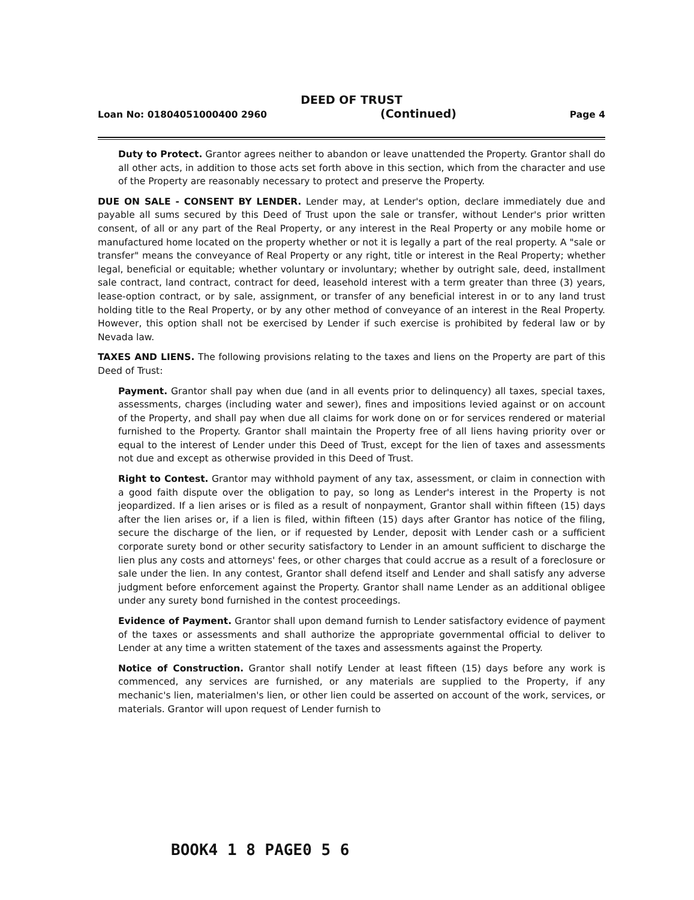DEED OF TRUST
Loan No: 01804051000400 2960 (Continued) Page 4
Duty to Protect. Grantor agrees neither to abandon or leave unattended the Property. Grantor shall do all other acts, in addition to those acts set forth above in this section, which from the character and use of the Property are reasonably necessary to protect and preserve the Property.
DUE ON SALE - CONSENT BY LENDER. Lender may, at Lender's option, declare immediately due and payable all sums secured by this Deed of Trust upon the sale or transfer, without Lender's prior written consent, of all or any part of the Real Property, or any interest in the Real Property or any mobile home or manufactured home located on the property whether or not it is legally a part of the real property. A "sale or transfer" means the conveyance of Real Property or any right, title or interest in the Real Property; whether legal, beneficial or equitable; whether voluntary or involuntary; whether by outright sale, deed, installment sale contract, land contract, contract for deed, leasehold interest with a term greater than three (3) years, lease-option contract, or by sale, assignment, or transfer of any beneficial interest in or to any land trust holding title to the Real Property, or by any other method of conveyance of an interest in the Real Property. However, this option shall not be exercised by Lender if such exercise is prohibited by federal law or by Nevada law.
TAXES AND LIENS. The following provisions relating to the taxes and liens on the Property are part of this Deed of Trust:
Payment. Grantor shall pay when due (and in all events prior to delinquency) all taxes, special taxes, assessments, charges (including water and sewer), fines and impositions levied against or on account of the Property, and shall pay when due all claims for work done on or for services rendered or material furnished to the Property. Grantor shall maintain the Property free of all liens having priority over or equal to the interest of Lender under this Deed of Trust, except for the lien of taxes and assessments not due and except as otherwise provided in this Deed of Trust.
Right to Contest. Grantor may withhold payment of any tax, assessment, or claim in connection with a good faith dispute over the obligation to pay, so long as Lender's interest in the Property is not jeopardized. If a lien arises or is filed as a result of nonpayment, Grantor shall within fifteen (15) days after the lien arises or, if a lien is filed, within fifteen (15) days after Grantor has notice of the filing, secure the discharge of the lien, or if requested by Lender, deposit with Lender cash or a sufficient corporate surety bond or other security satisfactory to Lender in an amount sufficient to discharge the lien plus any costs and attorneys' fees, or other charges that could accrue as a result of a foreclosure or sale under the lien. In any contest, Grantor shall defend itself and Lender and shall satisfy any adverse judgment before enforcement against the Property. Grantor shall name Lender as an additional obligee under any surety bond furnished in the contest proceedings.
Evidence of Payment. Grantor shall upon demand furnish to Lender satisfactory evidence of payment of the taxes or assessments and shall authorize the appropriate governmental official to deliver to Lender at any time a written statement of the taxes and assessments against the Property.
Notice of Construction. Grantor shall notify Lender at least fifteen (15) days before any work is commenced, any services are furnished, or any materials are supplied to the Property, if any mechanic's lien, materialmen's lien, or other lien could be asserted on account of the work, services, or materials. Grantor will upon request of Lender furnish to
BOOK4 1 8 PAGE0 5 6